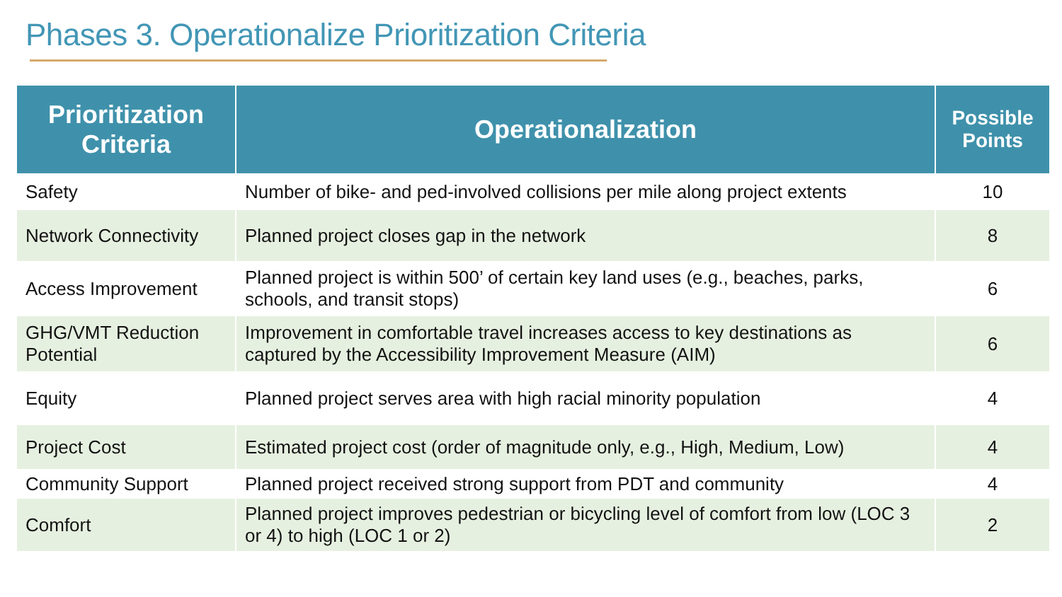Phases 3. Operationalize Prioritization Criteria
| Prioritization Criteria | Operationalization | Possible Points |
| --- | --- | --- |
| Safety | Number of bike- and ped-involved collisions per mile along project extents | 10 |
| Network Connectivity | Planned project closes gap in the network | 8 |
| Access Improvement | Planned project is within 500’ of certain key land uses (e.g., beaches, parks, schools, and transit stops) | 6 |
| GHG/VMT Reduction Potential | Improvement in comfortable travel increases access to key destinations as captured by the Accessibility Improvement Measure (AIM) | 6 |
| Equity | Planned project serves area with high racial minority population | 4 |
| Project Cost | Estimated project cost (order of magnitude only, e.g., High, Medium, Low) | 4 |
| Community Support | Planned project received strong support from PDT and community | 4 |
| Comfort | Planned project improves pedestrian or bicycling level of comfort from low (LOC 3 or 4) to high (LOC 1 or 2) | 2 |